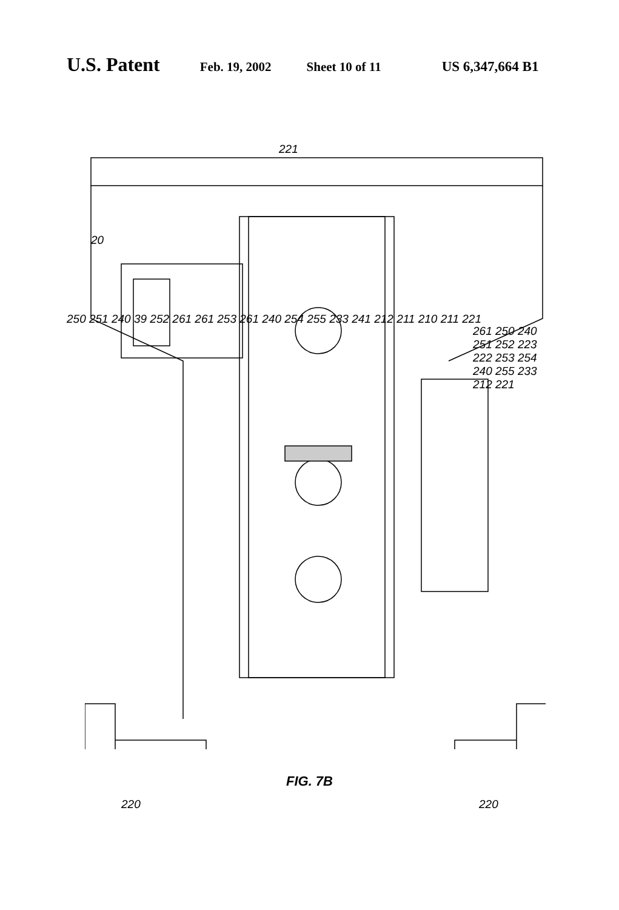U.S. Patent Feb. 19, 2002 Sheet 10 of 11 US 6,347,664 B1
221
20
250 251 240 39 252 261 261 253 261 240 254 255 233 241 212 211 210 211 221
261 250 240 251 252 223 222 253 254 240 255 233 212 221
220 220
FIG. 7B